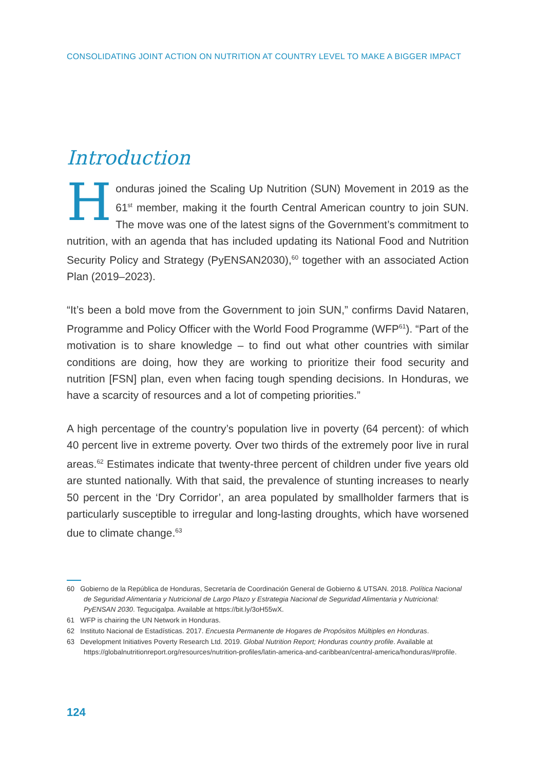CONSOLIDATING JOINT ACTION ON NUTRITION AT COUNTRY LEVEL TO MAKE A BIGGER IMPACT
Introduction
Honduras joined the Scaling Up Nutrition (SUN) Movement in 2019 as the 61<sup>st</sup> member, making it the fourth Central American country to join SUN. The move was one of the latest signs of the Government’s commitment to nutrition, with an agenda that has included updating its National Food and Nutrition Security Policy and Strategy (PyENSAN2030),<sup>60</sup> together with an associated Action Plan (2019–2023).
“It’s been a bold move from the Government to join SUN,” confirms David Nataren, Programme and Policy Officer with the World Food Programme (WFP<sup>61</sup>). “Part of the motivation is to share knowledge – to find out what other countries with similar conditions are doing, how they are working to prioritize their food security and nutrition [FSN] plan, even when facing tough spending decisions. In Honduras, we have a scarcity of resources and a lot of competing priorities.”
A high percentage of the country’s population live in poverty (64 percent): of which 40 percent live in extreme poverty. Over two thirds of the extremely poor live in rural areas.<sup>62</sup> Estimates indicate that twenty-three percent of children under five years old are stunted nationally. With that said, the prevalence of stunting increases to nearly 50 percent in the ‘Dry Corridor’, an area populated by smallholder farmers that is particularly susceptible to irregular and long-lasting droughts, which have worsened due to climate change.<sup>63</sup>
60 Gobierno de la República de Honduras, Secretaría de Coordinación General de Gobierno & UTSAN. 2018. Política Nacional de Seguridad Alimentaria y Nutricional de Largo Plazo y Estrategia Nacional de Seguridad Alimentaria y Nutricional: PyENSAN 2030. Tegucigalpa. Available at https://bit.ly/3oH55wX.
61 WFP is chairing the UN Network in Honduras.
62 Instituto Nacional de Estadísticas. 2017. Encuesta Permanente de Hogares de Propósitos Múltiples en Honduras.
63 Development Initiatives Poverty Research Ltd. 2019. Global Nutrition Report; Honduras country profile. Available at https://globalnutritionreport.org/resources/nutrition-profiles/latin-america-and-caribbean/central-america/honduras/#profile.
124